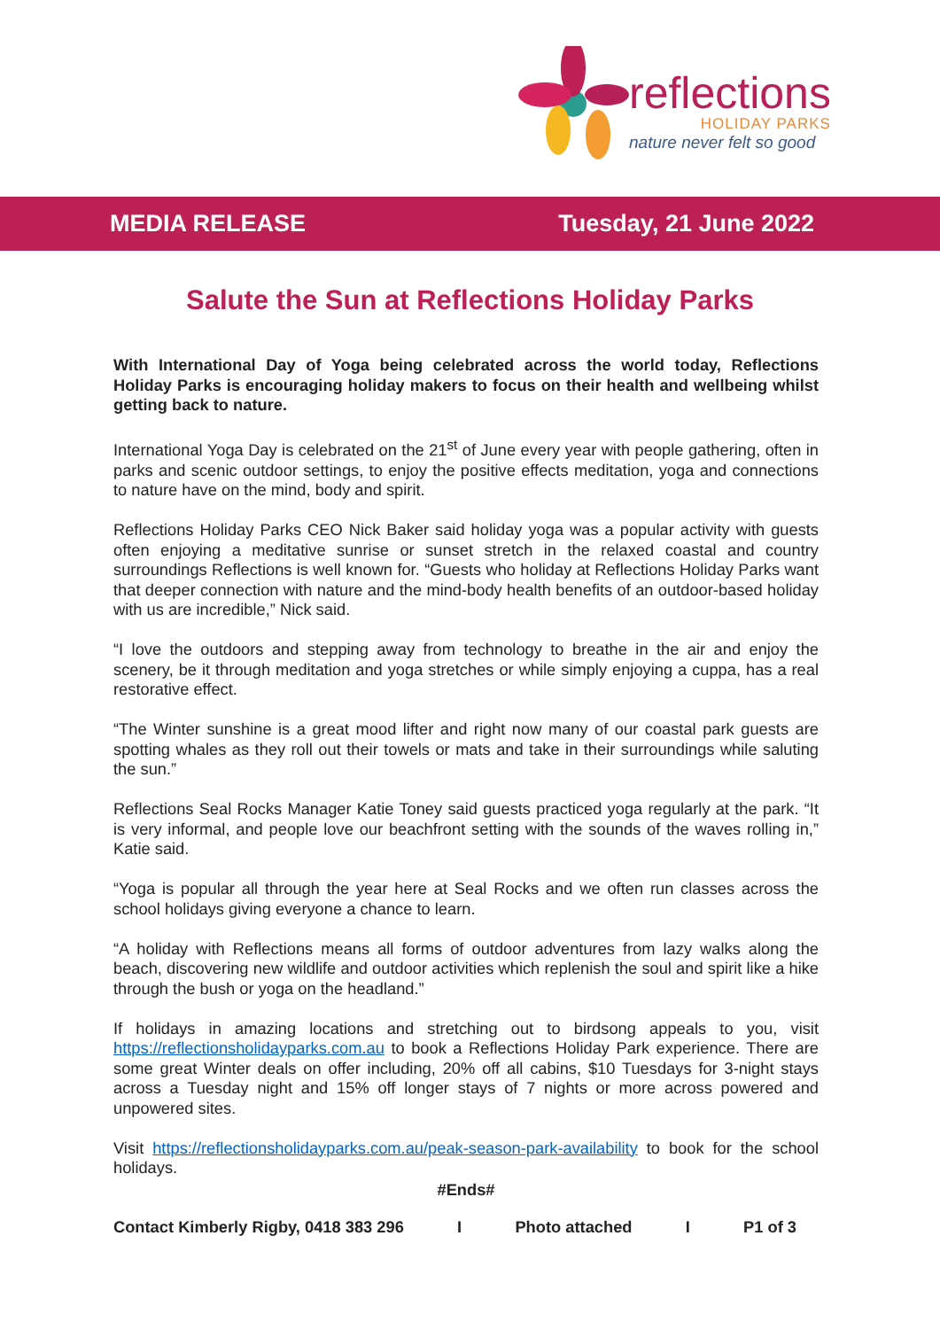reflections
HOLIDAY PARKS
nature never felt so good
MEDIA RELEASE Tuesday, 21 June 2022
Salute the Sun at Reflections Holiday Parks
With International Day of Yoga being celebrated across the world today, Reflections Holiday Parks is encouraging holiday makers to focus on their health and wellbeing whilst getting back to nature.
International Yoga Day is celebrated on the 21<sup>st</sup> of June every year with people gathering, often in parks and scenic outdoor settings, to enjoy the positive effects meditation, yoga and connections to nature have on the mind, body and spirit.
Reflections Holiday Parks CEO Nick Baker said holiday yoga was a popular activity with guests often enjoying a meditative sunrise or sunset stretch in the relaxed coastal and country surroundings Reflections is well known for. “Guests who holiday at Reflections Holiday Parks want that deeper connection with nature and the mind-body health benefits of an outdoor-based holiday with us are incredible,” Nick said.
“I love the outdoors and stepping away from technology to breathe in the air and enjoy the scenery, be it through meditation and yoga stretches or while simply enjoying a cuppa, has a real restorative effect.
“The Winter sunshine is a great mood lifter and right now many of our coastal park guests are spotting whales as they roll out their towels or mats and take in their surroundings while saluting the sun.”
Reflections Seal Rocks Manager Katie Toney said guests practiced yoga regularly at the park. “It is very informal, and people love our beachfront setting with the sounds of the waves rolling in,” Katie said.
“Yoga is popular all through the year here at Seal Rocks and we often run classes across the school holidays giving everyone a chance to learn.
“A holiday with Reflections means all forms of outdoor adventures from lazy walks along the beach, discovering new wildlife and outdoor activities which replenish the soul and spirit like a hike through the bush or yoga on the headland.”
If holidays in amazing locations and stretching out to birdsong appeals to you, visit https://reflectionsholidayparks.com.au to book a Reflections Holiday Park experience. There are some great Winter deals on offer including, 20% off all cabins, $10 Tuesdays for 3-night stays across a Tuesday night and 15% off longer stays of 7 nights or more across powered and unpowered sites.
Visit https://reflectionsholidayparks.com.au/peak-season-park-availability to book for the school holidays.
#Ends#
Contact Kimberly Rigby, 0418 383 296 I Photo attached I P1 of 3